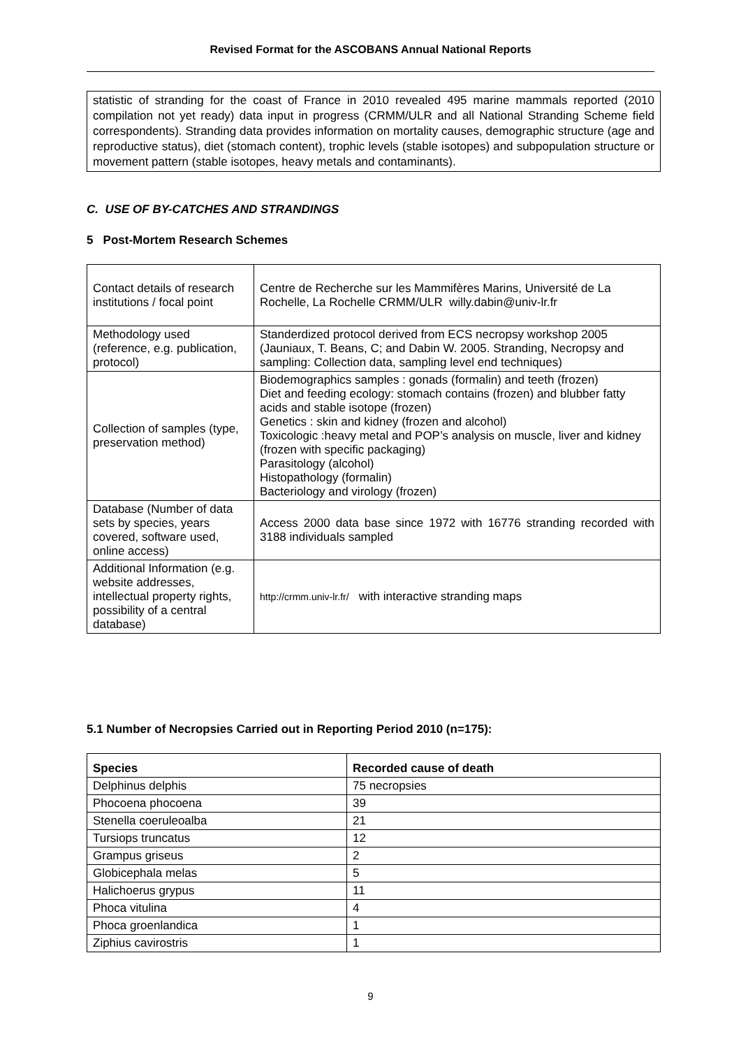Revised Format for the ASCOBANS Annual National Reports
statistic of stranding for the coast of France in 2010 revealed 495 marine mammals reported (2010 compilation not yet ready) data input in progress (CRMM/ULR and all National Stranding Scheme field correspondents). Stranding data provides information on mortality causes, demographic structure (age and reproductive status), diet (stomach content), trophic levels (stable isotopes) and subpopulation structure or movement pattern (stable isotopes, heavy metals and contaminants).
C. USE OF BY-CATCHES AND STRANDINGS
5 Post-Mortem Research Schemes
| Contact details of research institutions / focal point | Centre de Recherche sur les Mammifères Marins, Université de La Rochelle, La Rochelle CRMM/ULR willy.dabin@univ-lr.fr |
| Methodology used (reference, e.g. publication, protocol) | Standerdized protocol derived from ECS necropsy workshop 2005 (Jauniaux, T. Beans, C; and Dabin W. 2005. Stranding, Necropsy and sampling: Collection data, sampling level end techniques) |
| Collection of samples (type, preservation method) | Biodemographics samples : gonads (formalin) and teeth (frozen) Diet and feeding ecology: stomach contains (frozen) and blubber fatty acids and stable isotope (frozen) Genetics : skin and kidney (frozen and alcohol) Toxicologic :heavy metal and POP’s analysis on muscle, liver and kidney (frozen with specific packaging) Parasitology (alcohol) Histopathology (formalin) Bacteriology and virology (frozen) |
| Database (Number of data sets by species, years covered, software used, online access) | Access 2000 data base since 1972 with 16776 stranding recorded with 3188 individuals sampled |
| Additional Information (e.g. website addresses, intellectual property rights, possibility of a central database) | http://crmm.univ-lr.fr/ with interactive stranding maps |
5.1 Number of Necropsies Carried out in Reporting Period 2010 (n=175):
| Species | Recorded cause of death |
| --- | --- |
| Delphinus delphis | 75 necropsies |
| Phocoena phocoena | 39 |
| Stenella coeruleoalba | 21 |
| Tursiops truncatus | 12 |
| Grampus griseus | 2 |
| Globicephala melas | 5 |
| Halichoerus grypus | 11 |
| Phoca vitulina | 4 |
| Phoca groenlandica | 1 |
| Ziphius cavirostris | 1 |
9